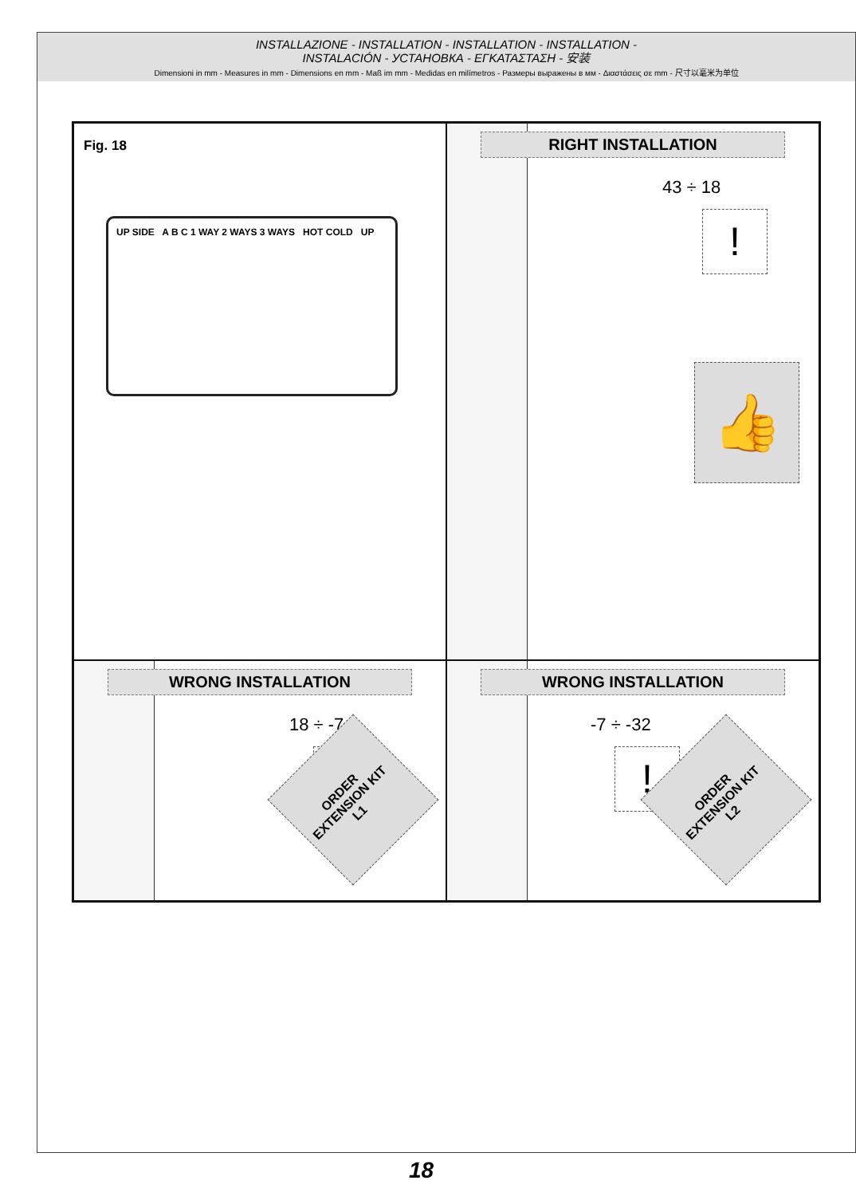INSTALLAZIONE - INSTALLATION - INSTALLATION - INSTALLATION -
INSTALACIÓN - УСТАНОВКА - ΕΓΚΑΤΑΣΤΑΣΗ - 安装
Dimensioni in mm - Measures in mm - Dimensions en mm - Maß im mm - Medidas en milímetros - Размеры выражены в мм - Διαστάσεις σε mm - 尺寸以毫米为单位
Fig. 18
UP SIDE A B C 1 WAY 2 WAYS 3 WAYS HOT COLD UP
RIGHT INSTALLATION
43 ÷ 18
!
👍
WRONG INSTALLATION
18 ÷ -7
!
ORDER
EXTENSION KIT
L1
WRONG INSTALLATION
-7 ÷ -32
!
ORDER
EXTENSION KIT
L2
18